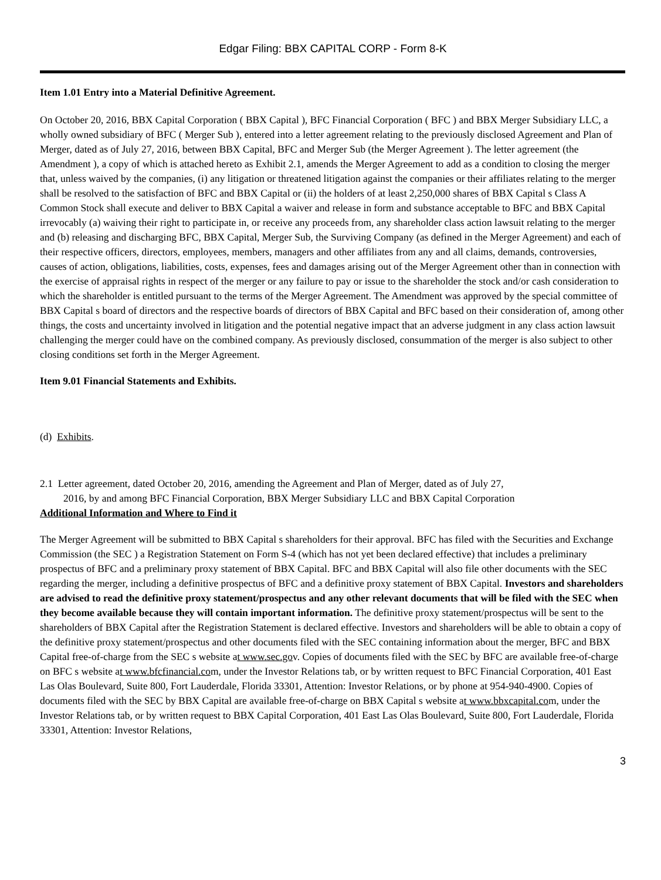Edgar Filing: BBX CAPITAL CORP - Form 8-K
Item 1.01 Entry into a Material Definitive Agreement.
On October 20, 2016, BBX Capital Corporation ( BBX Capital ), BFC Financial Corporation ( BFC ) and BBX Merger Subsidiary LLC, a wholly owned subsidiary of BFC ( Merger Sub ), entered into a letter agreement relating to the previously disclosed Agreement and Plan of Merger, dated as of July 27, 2016, between BBX Capital, BFC and Merger Sub (the Merger Agreement ). The letter agreement (the Amendment ), a copy of which is attached hereto as Exhibit 2.1, amends the Merger Agreement to add as a condition to closing the merger that, unless waived by the companies, (i) any litigation or threatened litigation against the companies or their affiliates relating to the merger shall be resolved to the satisfaction of BFC and BBX Capital or (ii) the holders of at least 2,250,000 shares of BBX Capital s Class A Common Stock shall execute and deliver to BBX Capital a waiver and release in form and substance acceptable to BFC and BBX Capital irrevocably (a) waiving their right to participate in, or receive any proceeds from, any shareholder class action lawsuit relating to the merger and (b) releasing and discharging BFC, BBX Capital, Merger Sub, the Surviving Company (as defined in the Merger Agreement) and each of their respective officers, directors, employees, members, managers and other affiliates from any and all claims, demands, controversies, causes of action, obligations, liabilities, costs, expenses, fees and damages arising out of the Merger Agreement other than in connection with the exercise of appraisal rights in respect of the merger or any failure to pay or issue to the shareholder the stock and/or cash consideration to which the shareholder is entitled pursuant to the terms of the Merger Agreement. The Amendment was approved by the special committee of BBX Capital s board of directors and the respective boards of directors of BBX Capital and BFC based on their consideration of, among other things, the costs and uncertainty involved in litigation and the potential negative impact that an adverse judgment in any class action lawsuit challenging the merger could have on the combined company. As previously disclosed, consummation of the merger is also subject to other closing conditions set forth in the Merger Agreement.
Item 9.01 Financial Statements and Exhibits.
(d) Exhibits.
2.1 Letter agreement, dated October 20, 2016, amending the Agreement and Plan of Merger, dated as of July 27,
2016, by and among BFC Financial Corporation, BBX Merger Subsidiary LLC and BBX Capital Corporation
Additional Information and Where to Find it
The Merger Agreement will be submitted to BBX Capital s shareholders for their approval. BFC has filed with the Securities and Exchange Commission (the SEC ) a Registration Statement on Form S-4 (which has not yet been declared effective) that includes a preliminary prospectus of BFC and a preliminary proxy statement of BBX Capital. BFC and BBX Capital will also file other documents with the SEC regarding the merger, including a definitive prospectus of BFC and a definitive proxy statement of BBX Capital. Investors and shareholders are advised to read the definitive proxy statement/prospectus and any other relevant documents that will be filed with the SEC when they become available because they will contain important information. The definitive proxy statement/prospectus will be sent to the shareholders of BBX Capital after the Registration Statement is declared effective. Investors and shareholders will be able to obtain a copy of the definitive proxy statement/prospectus and other documents filed with the SEC containing information about the merger, BFC and BBX Capital free-of-charge from the SEC s website at www.sec.gov. Copies of documents filed with the SEC by BFC are available free-of-charge on BFC s website at www.bfcfinancial.com, under the Investor Relations tab, or by written request to BFC Financial Corporation, 401 East Las Olas Boulevard, Suite 800, Fort Lauderdale, Florida 33301, Attention: Investor Relations, or by phone at 954-940-4900. Copies of documents filed with the SEC by BBX Capital are available free-of-charge on BBX Capital s website at www.bbxcapital.com, under the Investor Relations tab, or by written request to BBX Capital Corporation, 401 East Las Olas Boulevard, Suite 800, Fort Lauderdale, Florida 33301, Attention: Investor Relations,
3